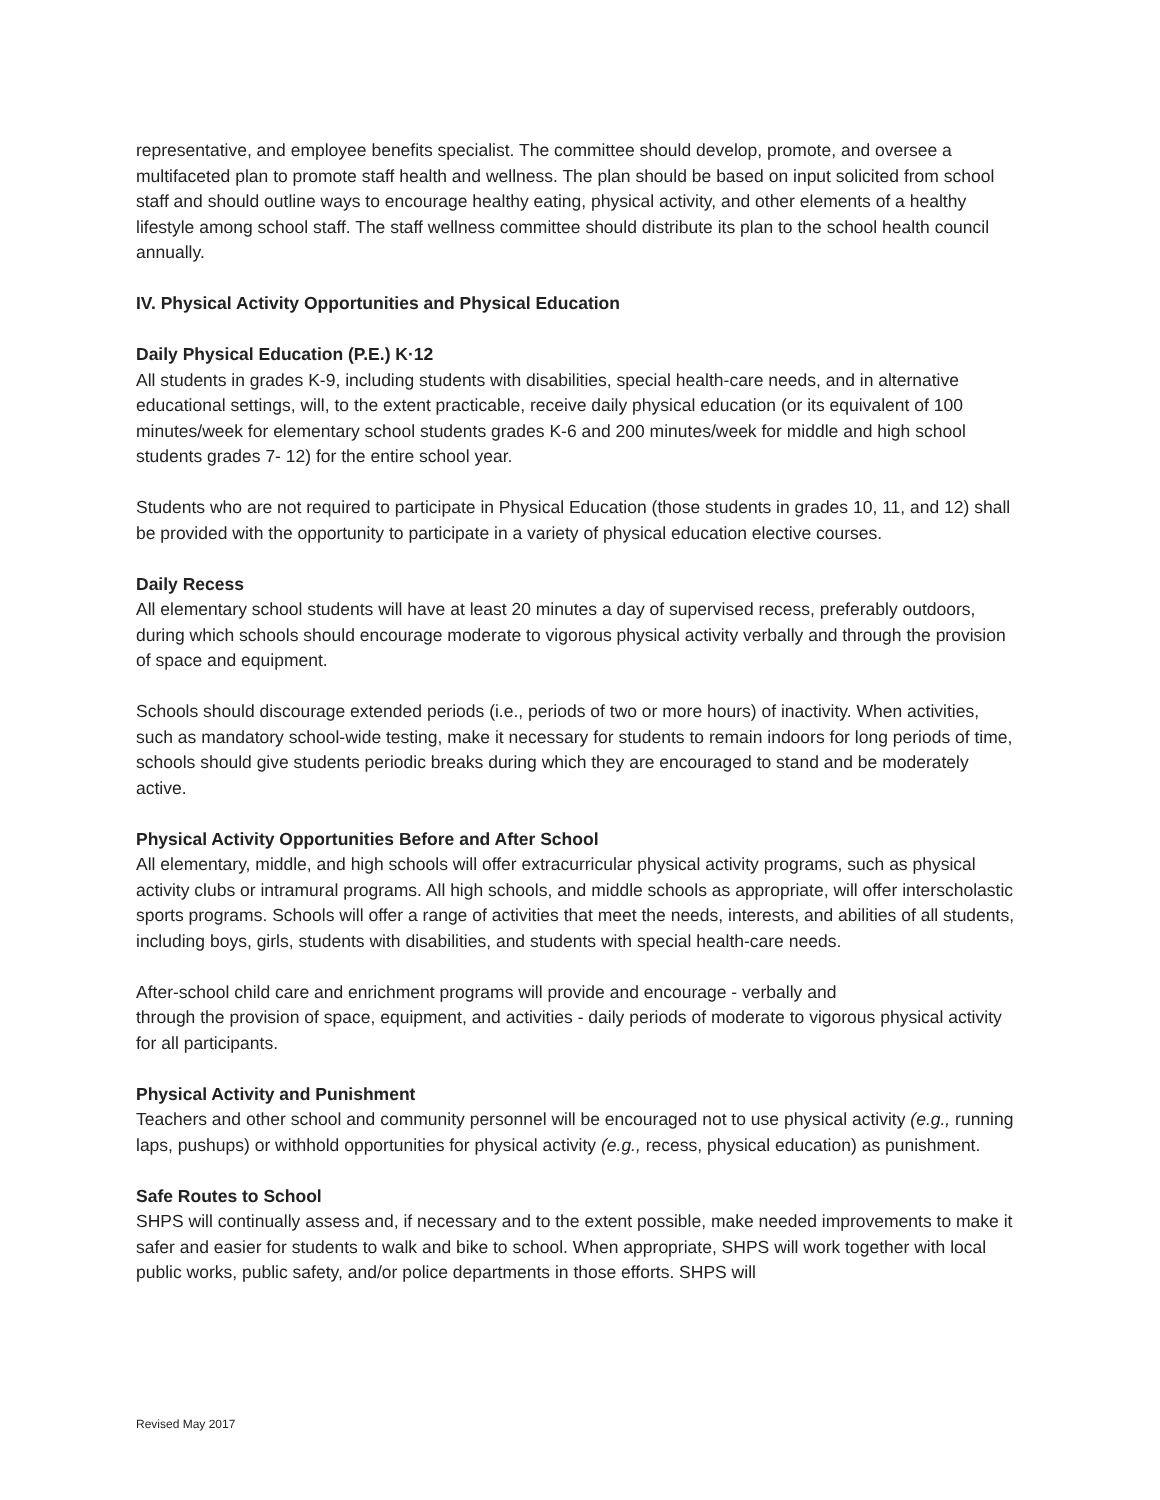representative, and employee benefits specialist. The committee should develop, promote, and oversee a multifaceted plan to promote staff health and wellness. The plan should be based on input solicited from school staff and should outline ways to encourage healthy eating, physical activity, and other elements of a healthy lifestyle among school staff. The staff wellness committee should distribute its plan to the school health council annually.
IV. Physical Activity Opportunities and Physical Education
Daily Physical Education (P.E.) K·12
All students in grades K-9, including students with disabilities, special health-care needs, and in alternative educational settings, will, to the extent practicable, receive daily physical education (or its equivalent of 100 minutes/week for elementary school students grades K-6 and 200 minutes/week for middle and high school students grades 7- 12) for the entire school year.
Students who are not required to participate in Physical Education (those students in grades 10, 11, and 12) shall be provided with the opportunity to participate in a variety of physical education elective courses.
Daily Recess
All elementary school students will have at least 20 minutes a day of supervised recess, preferably outdoors, during which schools should encourage moderate to vigorous physical activity verbally and through the provision of space and equipment.
Schools should discourage extended periods (i.e., periods of two or more hours) of inactivity. When activities, such as mandatory school-wide testing, make it necessary for students to remain indoors for long periods of time, schools should give students periodic breaks during which they are encouraged to stand and be moderately active.
Physical Activity Opportunities Before and After School
All elementary, middle, and high schools will offer extracurricular physical activity programs, such as physical activity clubs or intramural programs. All high schools, and middle schools as appropriate, will offer interscholastic sports programs. Schools will offer a range of activities that meet the needs, interests, and abilities of all students, including boys, girls, students with disabilities, and students with special health-care needs.
After-school child care and enrichment programs will provide and encourage - verbally and
through the provision of space, equipment, and activities - daily periods of moderate to vigorous physical activity for all participants.
Physical Activity and Punishment
Teachers and other school and community personnel will be encouraged not to use physical activity (e.g., running laps, pushups) or withhold opportunities for physical activity (e.g., recess, physical education) as punishment.
Safe Routes to School
SHPS will continually assess and, if necessary and to the extent possible, make needed improvements to make it safer and easier for students to walk and bike to school. When appropriate, SHPS will work together with local public works, public safety, and/or police departments in those efforts. SHPS will
Revised May 2017